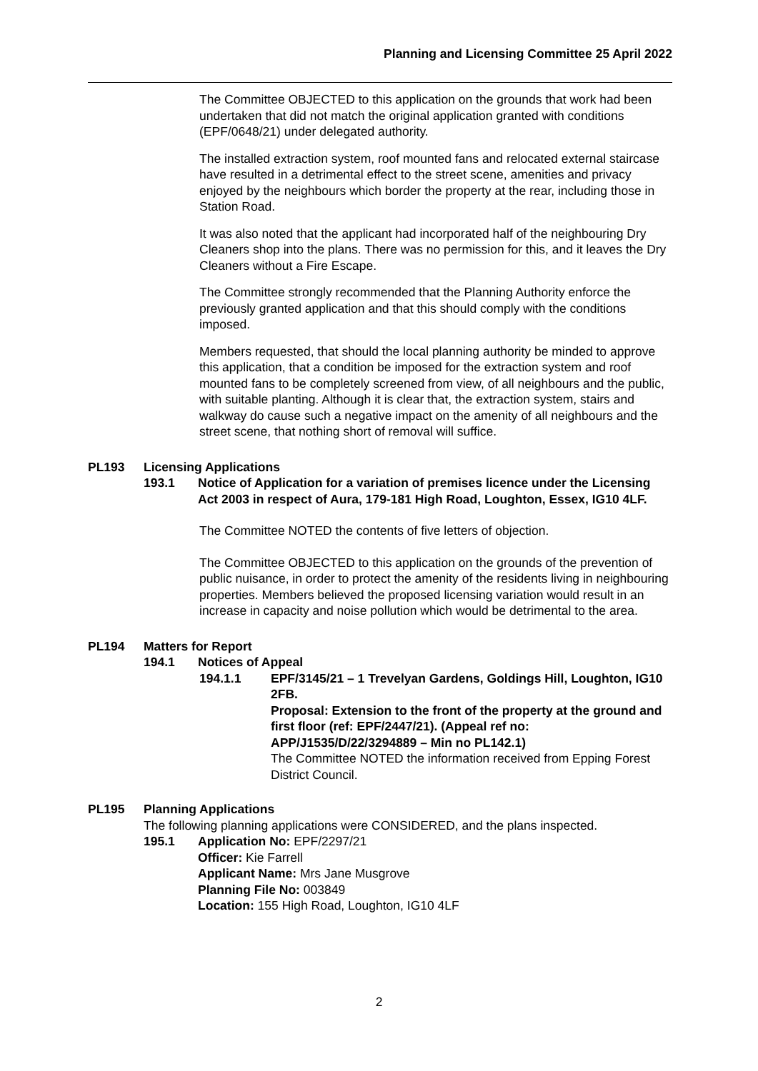Planning and Licensing Committee 25 April 2022
The Committee OBJECTED to this application on the grounds that work had been undertaken that did not match the original application granted with conditions (EPF/0648/21) under delegated authority.
The installed extraction system, roof mounted fans and relocated external staircase have resulted in a detrimental effect to the street scene, amenities and privacy enjoyed by the neighbours which border the property at the rear, including those in Station Road.
It was also noted that the applicant had incorporated half of the neighbouring Dry Cleaners shop into the plans. There was no permission for this, and it leaves the Dry Cleaners without a Fire Escape.
The Committee strongly recommended that the Planning Authority enforce the previously granted application and that this should comply with the conditions imposed.
Members requested, that should the local planning authority be minded to approve this application, that a condition be imposed for the extraction system and roof mounted fans to be completely screened from view, of all neighbours and the public, with suitable planting. Although it is clear that, the extraction system, stairs and walkway do cause such a negative impact on the amenity of all neighbours and the street scene, that nothing short of removal will suffice.
PL193 Licensing Applications
193.1 Notice of Application for a variation of premises licence under the Licensing Act 2003 in respect of Aura, 179-181 High Road, Loughton, Essex, IG10 4LF.
The Committee NOTED the contents of five letters of objection.
The Committee OBJECTED to this application on the grounds of the prevention of public nuisance, in order to protect the amenity of the residents living in neighbouring properties. Members believed the proposed licensing variation would result in an increase in capacity and noise pollution which would be detrimental to the area.
PL194 Matters for Report
194.1 Notices of Appeal
194.1.1 EPF/3145/21 – 1 Trevelyan Gardens, Goldings Hill, Loughton, IG10 2FB.
Proposal: Extension to the front of the property at the ground and first floor (ref: EPF/2447/21). (Appeal ref no: APP/J1535/D/22/3294889 – Min no PL142.1)
The Committee NOTED the information received from Epping Forest District Council.
PL195 Planning Applications
The following planning applications were CONSIDERED, and the plans inspected.
195.1 Application No: EPF/2297/21
Officer: Kie Farrell
Applicant Name: Mrs Jane Musgrove
Planning File No: 003849
Location: 155 High Road, Loughton, IG10 4LF
2